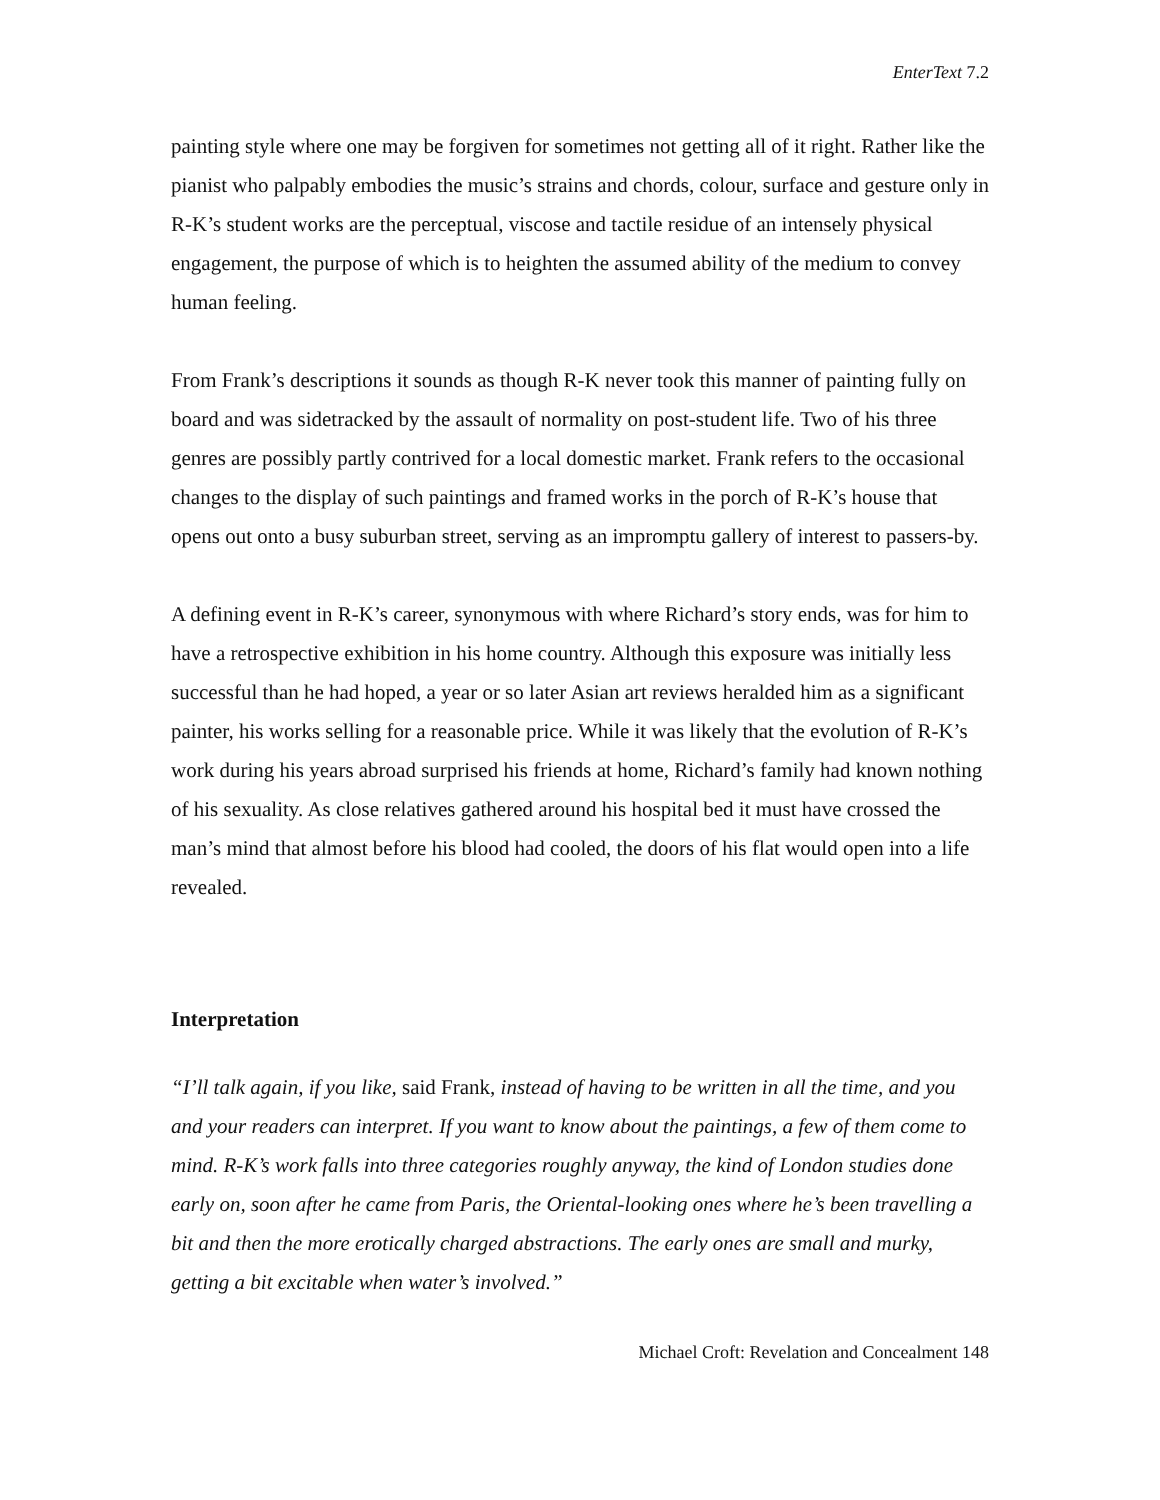EnterText 7.2
painting style where one may be forgiven for sometimes not getting all of it right. Rather like the pianist who palpably embodies the music’s strains and chords, colour, surface and gesture only in R-K’s student works are the perceptual, viscose and tactile residue of an intensely physical engagement, the purpose of which is to heighten the assumed ability of the medium to convey human feeling.
From Frank’s descriptions it sounds as though R-K never took this manner of painting fully on board and was sidetracked by the assault of normality on post-student life. Two of his three genres are possibly partly contrived for a local domestic market. Frank refers to the occasional changes to the display of such paintings and framed works in the porch of R-K’s house that opens out onto a busy suburban street, serving as an impromptu gallery of interest to passers-by.
A defining event in R-K’s career, synonymous with where Richard’s story ends, was for him to have a retrospective exhibition in his home country. Although this exposure was initially less successful than he had hoped, a year or so later Asian art reviews heralded him as a significant painter, his works selling for a reasonable price. While it was likely that the evolution of R-K’s work during his years abroad surprised his friends at home, Richard’s family had known nothing of his sexuality. As close relatives gathered around his hospital bed it must have crossed the man’s mind that almost before his blood had cooled, the doors of his flat would open into a life revealed.
Interpretation
“I’ll talk again, if you like, said Frank, instead of having to be written in all the time, and you and your readers can interpret. If you want to know about the paintings, a few of them come to mind. R-K’s work falls into three categories roughly anyway, the kind of London studies done early on, soon after he came from Paris, the Oriental-looking ones where he’s been travelling a bit and then the more erotically charged abstractions. The early ones are small and murky, getting a bit excitable when water’s involved.”
Michael Croft: Revelation and Concealment 148